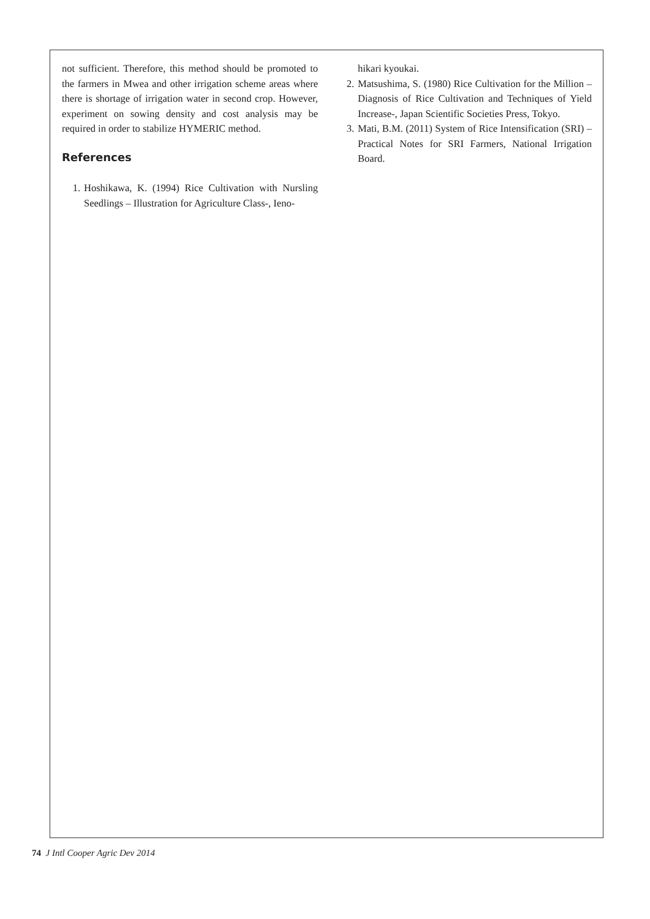not sufficient. Therefore, this method should be promoted to the farmers in Mwea and other irrigation scheme areas where there is shortage of irrigation water in second crop. However, experiment on sowing density and cost analysis may be required in order to stabilize HYMERIC method.
References
1. Hoshikawa, K. (1994) Rice Cultivation with Nursling Seedlings – Illustration for Agriculture Class-, Ieno-
hikari kyoukai.
2. Matsushima, S. (1980) Rice Cultivation for the Million –Diagnosis of Rice Cultivation and Techniques of Yield Increase-, Japan Scientific Societies Press, Tokyo.
3. Mati, B.M. (2011) System of Rice Intensification (SRI) – Practical Notes for SRI Farmers, National Irrigation Board.
74 J Intl Cooper Agric Dev 2014